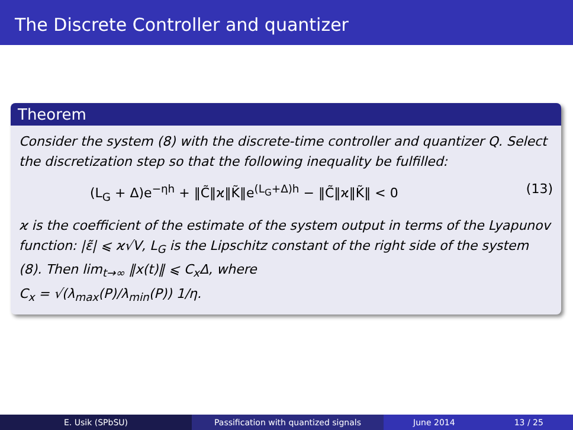The Discrete Controller and quantizer
Theorem
Consider the system (8) with the discrete-time controller and quantizer Q. Select the discretization step so that the following inequality be fulfilled:
(L<sub>G</sub> + Δ)e<sup>−ηh</sup> + ‖C̃‖ϰ‖K̃‖e<sup>(L<sub>G</sub>+Δ)h</sup> − ‖C̃‖ϰ‖K̃‖ < 0 (13)
ϰ is the coefficient of the estimate of the system output in terms of the Lyapunov function: |ε̃| ⩽ ϰ√V, L<sub>G</sub> is the Lipschitz constant of the right side of the system (8). Then lim<sub>t→∞</sub> ‖x(t)‖ ⩽ C<sub>x</sub>Δ, where
C<sub>x</sub> = √(λ<sub>max</sub>(P)/λ<sub>min</sub>(P)) 1/η.
E. Usik (SPbSU) Passification with quantized signals June 2014 13 / 25